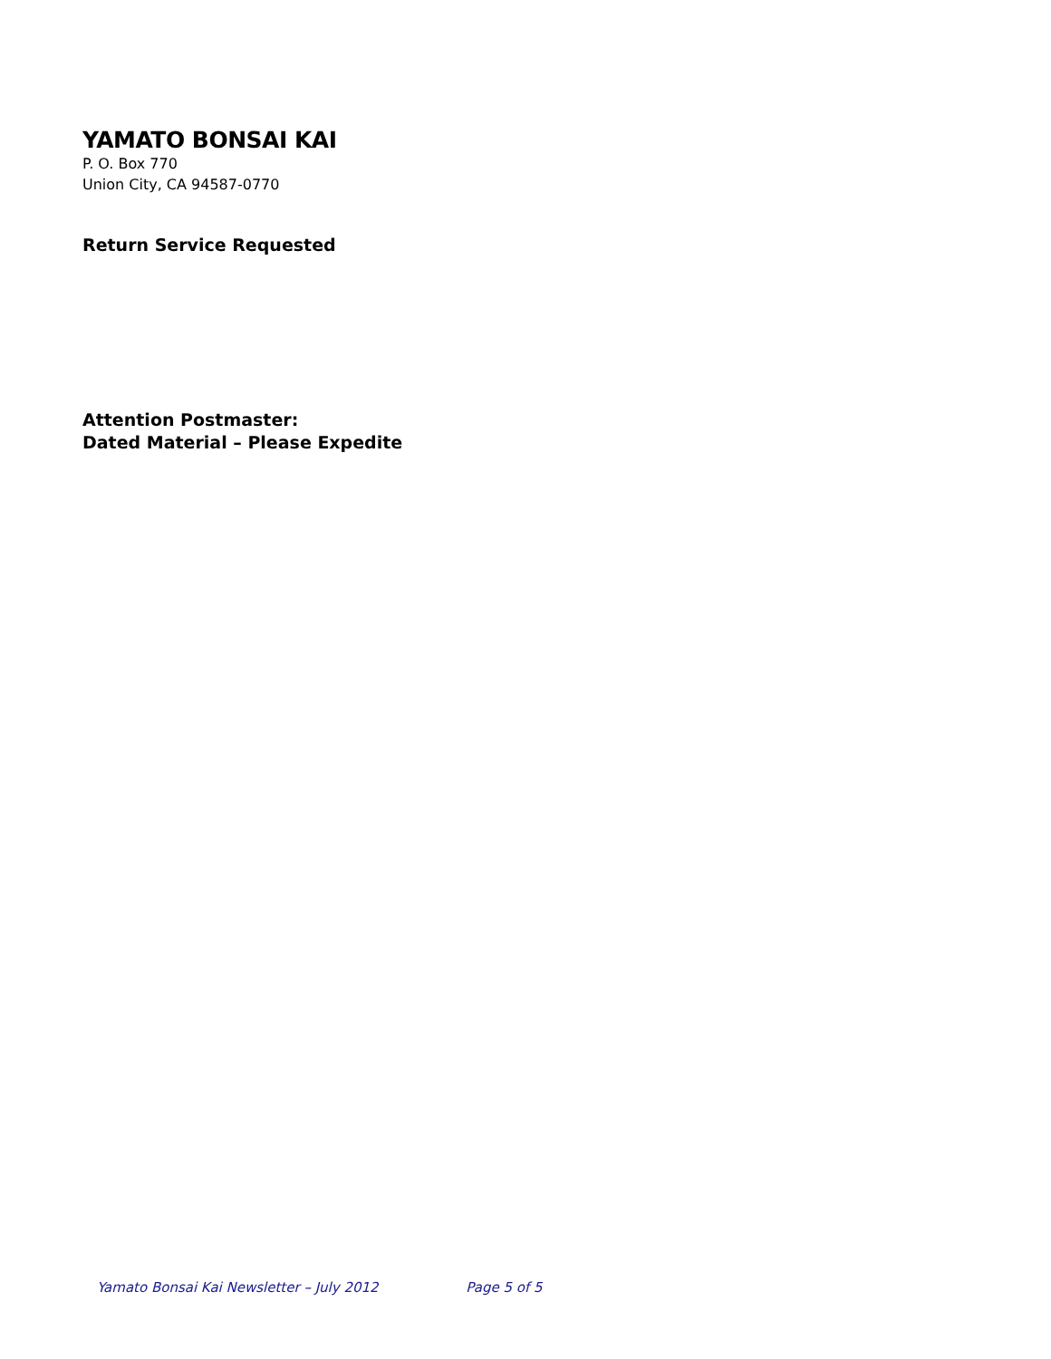YAMATO BONSAI KAI
P. O. Box 770
Union City, CA 94587-0770
Return Service Requested
Attention Postmaster:
Dated Material – Please Expedite
Yamato Bonsai Kai Newsletter – July 2012 Page 5 of 5